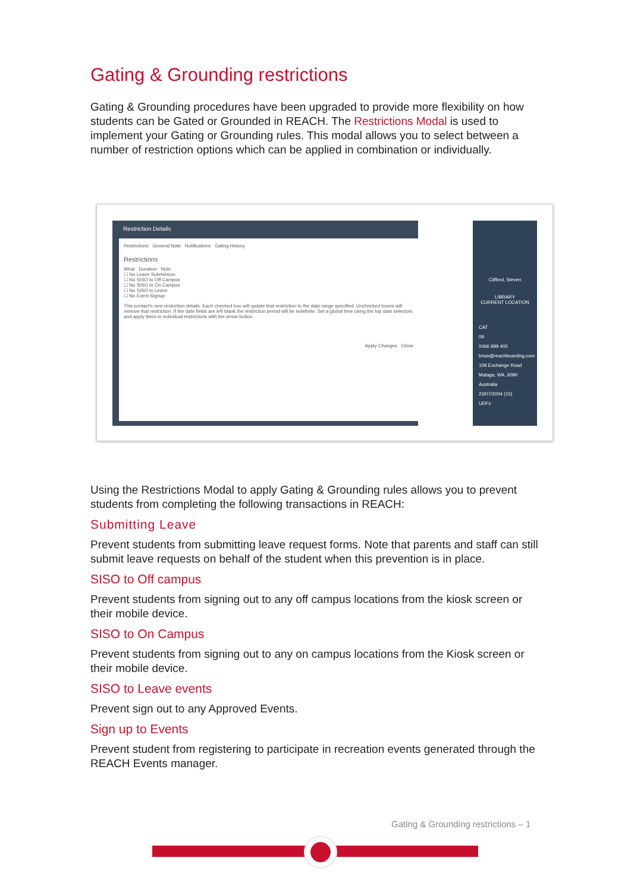Gating & Grounding restrictions
Gating & Grounding procedures have been upgraded to provide more flexibility on how students can be Gated or Grounded in REACH. The Restrictions Modal is used to implement your Gating or Grounding rules. This modal allows you to select between a number of restriction options which can be applied in combination or individually.
Restriction Details
Restrictions General Note Notifications Gating History
Restrictions
What Duration Note
☐ No Leave Submission
☐ No SISO to Off Campus
☐ No SISO to On Campus
☐ No SISO to Leave
☐ No Event Signup
This contact's new restriction details. Each checked box will update that restriction to the date range specified. Unchecked boxes will remove that restriction. If the date fields are left blank the restriction period will be indefinite. Set a global time using the top date selectors and apply them to individual restrictions with the arrow button.
Apply Changes Close
Clifford, Steven
LIBRARY
CURRENT LOCATION
CAT
09
0466 999 405
brian@reachboarding.com
109 Exchange Road Malaga, WA, 6090 Australia
23/07/2004 (15)
UDFs
Using the Restrictions Modal to apply Gating & Grounding rules allows you to prevent students from completing the following transactions in REACH:
Submitting Leave
Prevent students from submitting leave request forms. Note that parents and staff can still submit leave requests on behalf of the student when this prevention is in place.
SISO to Off campus
Prevent students from signing out to any off campus locations from the kiosk screen or their mobile device.
SISO to On Campus
Prevent students from signing out to any on campus locations from the Kiosk screen or their mobile device.
SISO to Leave events
Prevent sign out to any Approved Events.
Sign up to Events
Prevent student from registering to participate in recreation events generated through the REACH Events manager.
Gating & Grounding restrictions – 1